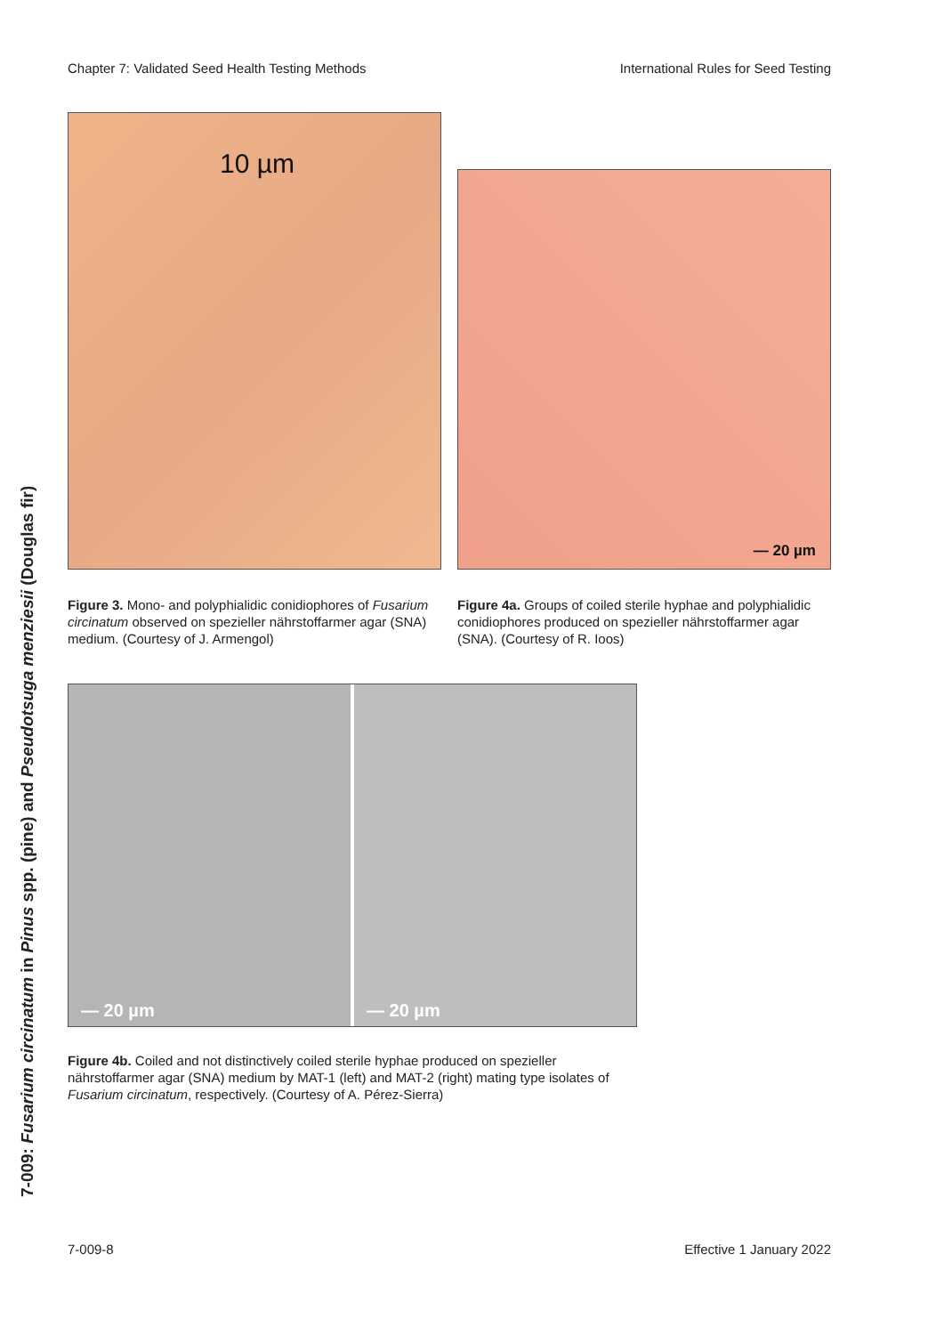Chapter 7: Validated Seed Health Testing Methods International Rules for Seed Testing
7-009: Fusarium circinatum in Pinus spp. (pine) and Pseudotsuga menziesii (Douglas fir)
10 µm
Figure 3. Mono- and polyphialidic conidiophores of Fusarium circinatum observed on spezieller nährstoffarmer agar (SNA) medium. (Courtesy of J. Armengol)
— 20 µm
Figure 4a. Groups of coiled sterile hyphae and polyphi­alidic conidiophores produced on spezieller nährstoffarmer agar (SNA). (Courtesy of R. Ioos)
— 20 µm
— 20 µm
Figure 4b. Coiled and not distinctively coiled sterile hyphae produced on spezieller nährstoffarmer agar (SNA) medium by MAT-1 (left) and MAT-2 (right) mating type isolates of Fusarium circinatum, respectively. (Courtesy of A. Pérez-Sierra)
7-009-8 Effective 1 January 2022